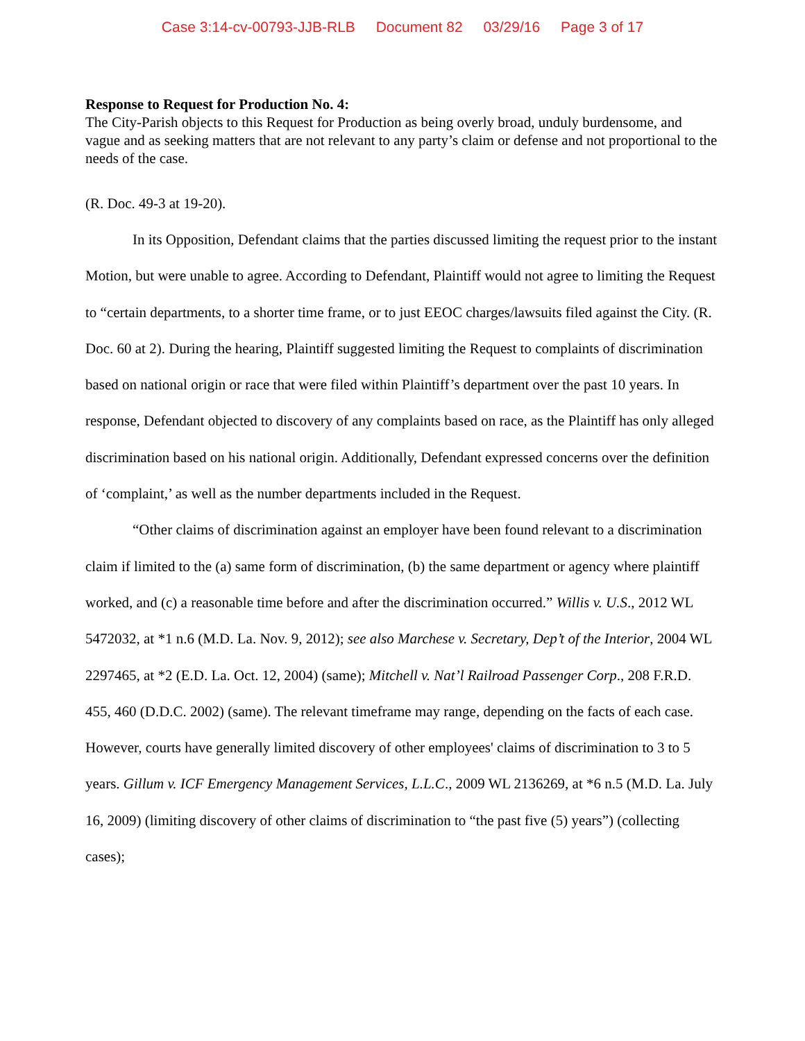Case 3:14-cv-00793-JJB-RLB Document 82 03/29/16 Page 3 of 17
Response to Request for Production No. 4:
The City-Parish objects to this Request for Production as being overly broad, unduly burdensome, and vague and as seeking matters that are not relevant to any party’s claim or defense and not proportional to the needs of the case.
(R. Doc. 49-3 at 19-20).
In its Opposition, Defendant claims that the parties discussed limiting the request prior to the instant Motion, but were unable to agree. According to Defendant, Plaintiff would not agree to limiting the Request to “certain departments, to a shorter time frame, or to just EEOC charges/lawsuits filed against the City. (R. Doc. 60 at 2). During the hearing, Plaintiff suggested limiting the Request to complaints of discrimination based on national origin or race that were filed within Plaintiff’s department over the past 10 years. In response, Defendant objected to discovery of any complaints based on race, as the Plaintiff has only alleged discrimination based on his national origin. Additionally, Defendant expressed concerns over the definition of ‘complaint,’ as well as the number departments included in the Request.
“Other claims of discrimination against an employer have been found relevant to a discrimination claim if limited to the (a) same form of discrimination, (b) the same department or agency where plaintiff worked, and (c) a reasonable time before and after the discrimination occurred.” Willis v. U.S., 2012 WL 5472032, at *1 n.6 (M.D. La. Nov. 9, 2012); see also Marchese v. Secretary, Dep’t of the Interior, 2004 WL 2297465, at *2 (E.D. La. Oct. 12, 2004) (same); Mitchell v. Nat’l Railroad Passenger Corp., 208 F.R.D. 455, 460 (D.D.C. 2002) (same). The relevant timeframe may range, depending on the facts of each case. However, courts have generally limited discovery of other employees' claims of discrimination to 3 to 5 years. Gillum v. ICF Emergency Management Services, L.L.C., 2009 WL 2136269, at *6 n.5 (M.D. La. July 16, 2009) (limiting discovery of other claims of discrimination to “the past five (5) years”) (collecting cases);